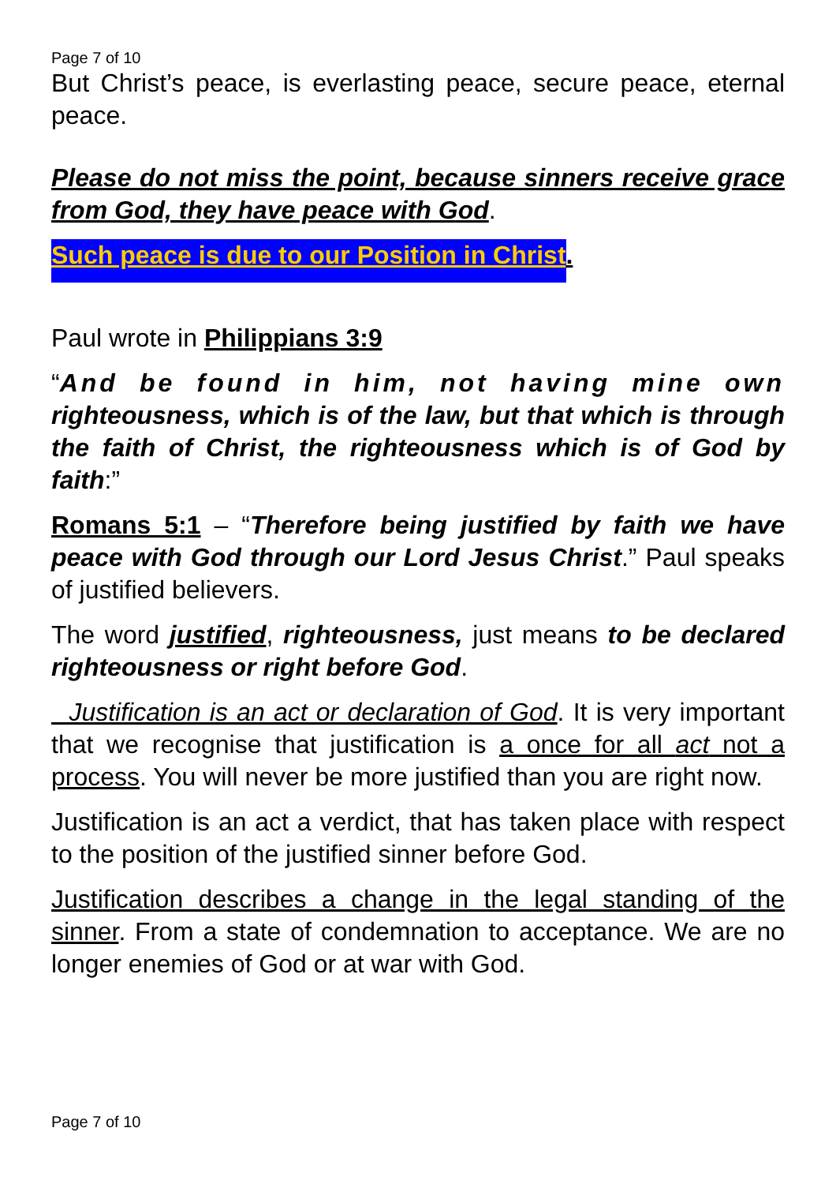Page 7 of 10
But Christ’s peace, is everlasting peace, secure peace, eternal peace.
Please do not miss the point, because sinners receive grace from God, they have peace with God.
Such peace is due to our Position in Christ.
Paul wrote in Philippians 3:9
“And be found in him, not having mine own righteousness, which is of the law, but that which is through the faith of Christ, the righteousness which is of God by faith:”
Romans 5:1 – “Therefore being justified by faith we have peace with God through our Lord Jesus Christ.” Paul speaks of justified believers.
The word justified, righteousness, just means to be declared righteousness or right before God.
Justification is an act or declaration of God. It is very important that we recognise that justification is a once for all act not a process. You will never be more justified than you are right now.
Justification is an act a verdict, that has taken place with respect to the position of the justified sinner before God.
Justification describes a change in the legal standing of the sinner. From a state of condemnation to acceptance. We are no longer enemies of God or at war with God.
Page 7 of 10